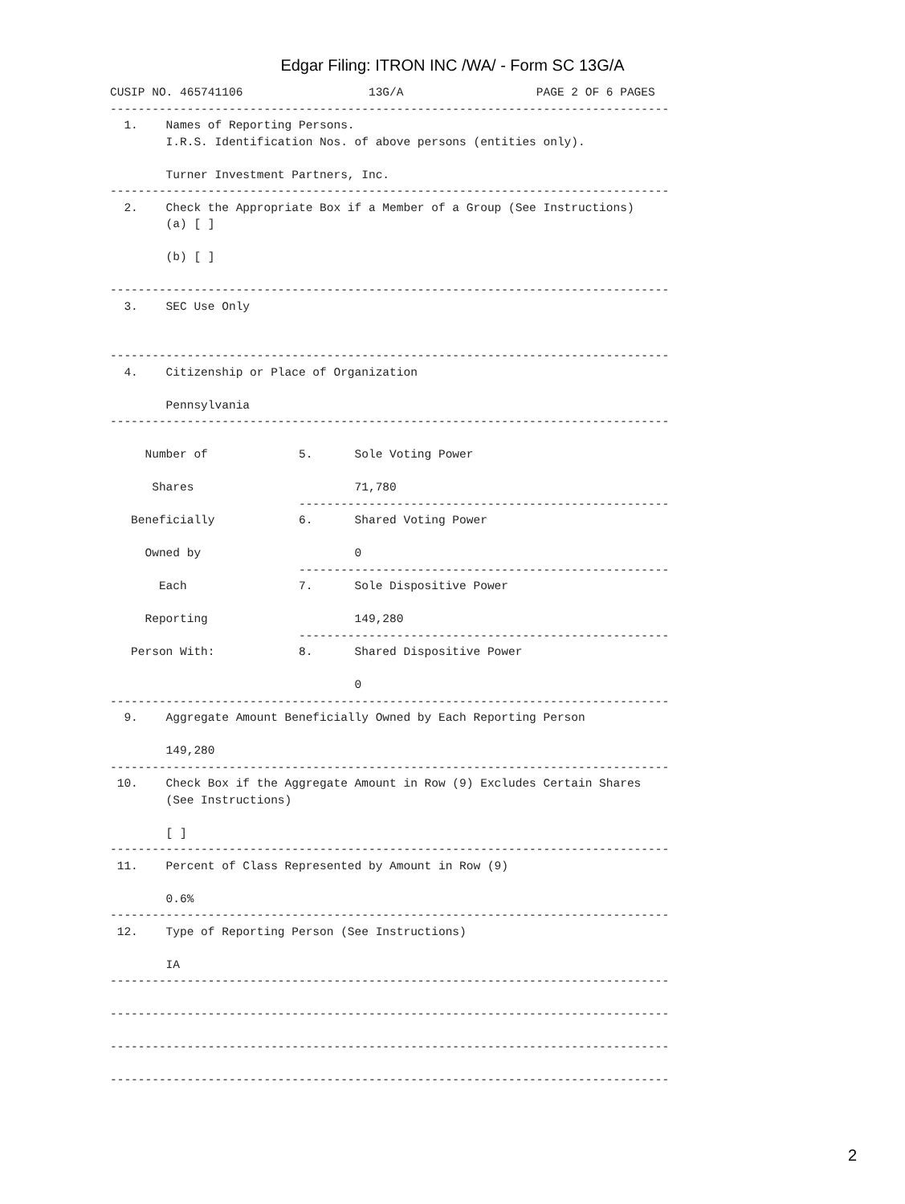Edgar Filing: ITRON INC /WA/ - Form SC 13G/A
CUSIP NO. 465741106                  13G/A                   PAGE 2 OF 6 PAGES
--------------------------------------------------------------------------------
  1.    Names of Reporting Persons.
        I.R.S. Identification Nos. of above persons (entities only).

        Turner Investment Partners, Inc.
--------------------------------------------------------------------------------
  2.    Check the Appropriate Box if a Member of a Group (See Instructions)
        (a) [ ]

        (b) [ ]

--------------------------------------------------------------------------------
  3.    SEC Use Only


--------------------------------------------------------------------------------
  4.    Citizenship or Place of Organization

        Pennsylvania
--------------------------------------------------------------------------------

     Number of             5.      Sole Voting Power

      Shares                       71,780
                           -----------------------------------------------------
   Beneficially            6.      Shared Voting Power

     Owned by                      0
                           -----------------------------------------------------
       Each                7.      Sole Dispositive Power

     Reporting                     149,280
                           -----------------------------------------------------
   Person With:            8.      Shared Dispositive Power

                                   0
--------------------------------------------------------------------------------
  9.    Aggregate Amount Beneficially Owned by Each Reporting Person

        149,280
--------------------------------------------------------------------------------
 10.    Check Box if the Aggregate Amount in Row (9) Excludes Certain Shares
        (See Instructions)

        [ ]
--------------------------------------------------------------------------------
 11.    Percent of Class Represented by Amount in Row (9)

        0.6%
--------------------------------------------------------------------------------
 12.    Type of Reporting Person (See Instructions)

        IA
--------------------------------------------------------------------------------

--------------------------------------------------------------------------------

--------------------------------------------------------------------------------

--------------------------------------------------------------------------------
2